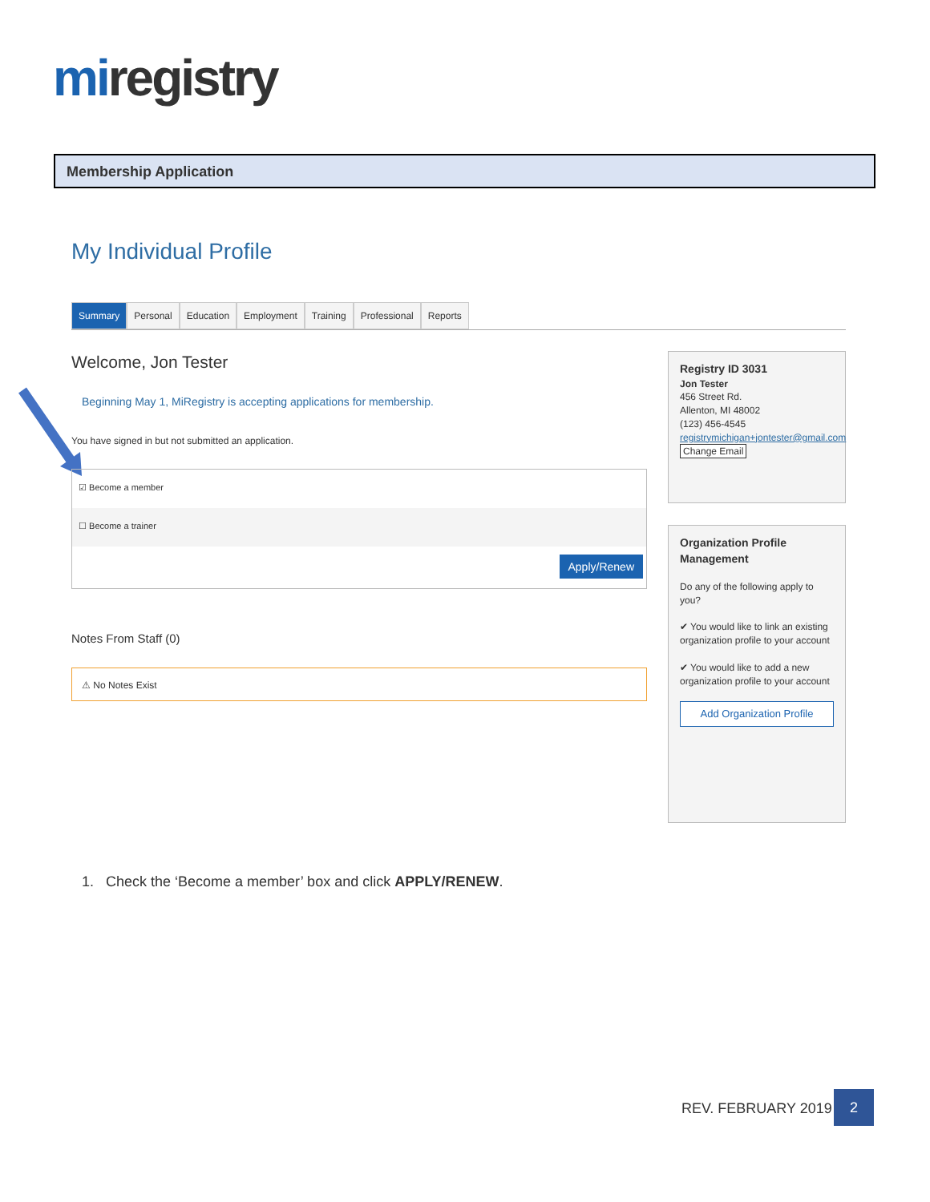mi registry
Membership Application
My Individual Profile
Summary Personal Education Employment Training Professional Reports
Welcome, Jon Tester
Beginning May 1, MiRegistry is accepting applications for membership.
You have signed in but not submitted an application.
☑ Become a member
☐ Become a trainer
Apply/Renew
Notes From Staff (0)
⚠ No Notes Exist
Registry ID 3031
Jon Tester
456 Street Rd.
Allenton, MI 48002
(123) 456-4545
registrymichigan+jontester@gmail.com
Change Email
Organization Profile Management
Do any of the following apply to you?
✔ You would like to link an existing organization profile to your account
✔ You would like to add a new organization profile to your account
Add Organization Profile
1. Check the ‘Become a member’ box and click APPLY/RENEW.
REV. FEBRUARY 2019
2